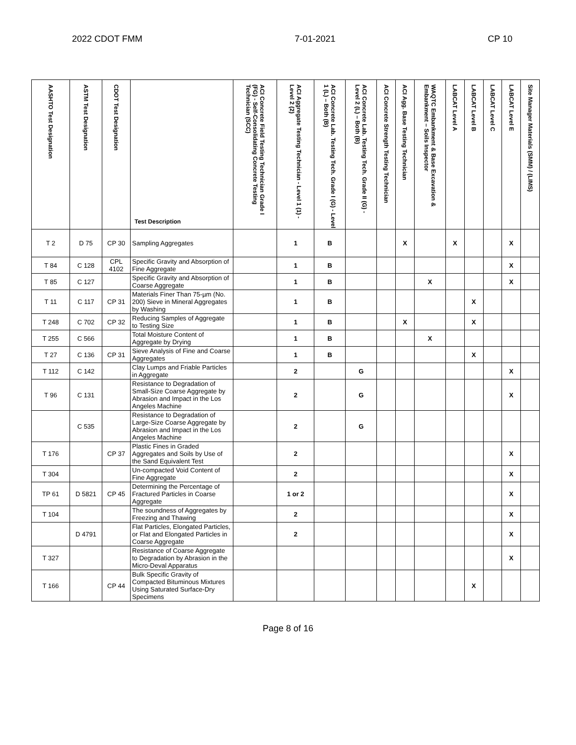2022 CDOT FMM 7-01-2021 CP 10
| AASHTO Test Designation | ASTM Test Designation | CDOT Test Designation | Test Description | ACI Concrete Field Testing Technician Grade I (FG) - Self-Consolidating Concrete Testing Technician (SCC) | ACI Aggregate Testing Technician - Level 1 (1) - Level 2 (2) | ACI Concrete Lab. Testing Tech. Grade I (G) - Level 1 (L) – Both (B) | ACI Concrete Lab. Testing Tech. Grade II (G) - Level 2 (L) – Both (B) | ACI Concrete Strength Testing Technician | ACI Agg. Base Testing Technician | WAQTC Embankment & Base Excavation & Embankment – Soils Inspector | LABCAT Level A | LABCAT Level B | LABCAT Level C | LABCAT Level E | Site Manager Materials (SMM) / (LIMS) |
| --- | --- | --- | --- | --- | --- | --- | --- | --- | --- | --- | --- | --- | --- | --- | --- |
| T 2 | D 75 | CP 30 | Sampling Aggregates | | 1 | B | | | X | | X | | | X | |
| T 84 | C 128 | CPL 4102 | Specific Gravity and Absorption of Fine Aggregate | | 1 | B | | | | | | | | X | |
| T 85 | C 127 | | Specific Gravity and Absorption of Coarse Aggregate | | 1 | B | | | | X | | | | X | |
| T 11 | C 117 | CP 31 | Materials Finer Than 75-µm (No. 200) Sieve in Mineral Aggregates by Washing | | 1 | B | | | | | | X | | | |
| T 248 | C 702 | CP 32 | Reducing Samples of Aggregate to Testing Size | | 1 | B | | | X | | | X | | | |
| T 255 | C 566 | | Total Moisture Content of Aggregate by Drying | | 1 | B | | | | X | | | | | |
| T 27 | C 136 | CP 31 | Sieve Analysis of Fine and Coarse Aggregates | | 1 | B | | | | | | X | | | |
| T 112 | C 142 | | Clay Lumps and Friable Particles in Aggregate | | 2 | | G | | | | | | | X | |
| T 96 | C 131 | | Resistance to Degradation of Small-Size Coarse Aggregate by Abrasion and Impact in the Los Angeles Machine | | 2 | | G | | | | | | | X | |
| | C 535 | | Resistance to Degradation of Large-Size Coarse Aggregate by Abrasion and Impact in the Los Angeles Machine | | 2 | | G | | | | | | | | |
| T 176 | | CP 37 | Plastic Fines in Graded Aggregates and Soils by Use of the Sand Equivalent Test | | 2 | | | | | | | | | X | |
| T 304 | | | Un-compacted Void Content of Fine Aggregate | | 2 | | | | | | | | | X | |
| TP 61 | D 5821 | CP 45 | Determining the Percentage of Fractured Particles in Coarse Aggregate | | 1 or 2 | | | | | | | | | X | |
| T 104 | | | The soundness of Aggregates by Freezing and Thawing | | 2 | | | | | | | | | X | |
| | D 4791 | | Flat Particles, Elongated Particles, or Flat and Elongated Particles in Coarse Aggregate | | 2 | | | | | | | | | X | |
| T 327 | | | Resistance of Coarse Aggregate to Degradation by Abrasion in the Micro-Deval Apparatus | | | | | | | | | | | X | |
| T 166 | | CP 44 | Bulk Specific Gravity of Compacted Bituminous Mixtures Using Saturated Surface-Dry Specimens | | | | | | | | | X | | | |
Page 8 of 16